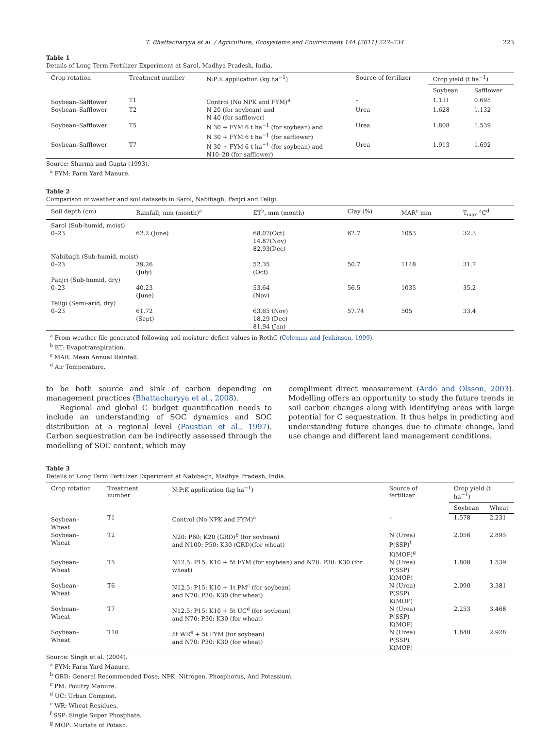T. Bhattacharyya et al. / Agriculture, Ecosystems and Environment 144 (2011) 222–234 223
Table 1
Details of Long Term Fertilizer Experiment at Sarol, Madhya Pradesh, India.
| Crop rotation | Treatment number | N:P:K application (kg ha<sup>−1</sup>) | Source of fertilizer | Crop yield (t ha<sup>−1</sup>) | |
| --- | --- | --- | --- | --- | --- |
| | | | | Soybean | Safflower |
| Soybean–Safflower | T1 | Control (No NPK and FYM)<sup>a</sup> | – | 1.131 | 0.695 |
| Soybean–Safflower | T2 | N 20 (for soybean) and N 40 (for safflower) | Urea | 1.628 | 1.132 |
| Soybean–Safflower | T5 | N 30 + FYM 6 t ha<sup>−1</sup> (for soybean) and N 30 + FYM 6 t ha<sup>−1</sup> (for safflower) | Urea | 1.808 | 1.539 |
| Soybean–Safflower | T7 | N 30 + FYM 6 t ha<sup>−1</sup> (for soybean) and N10–20 (for safflower) | Urea | 1.913 | 1.692 |
Source: Sharma and Gupta (1993).
<sup>a</sup> FYM: Farm Yard Manure.
Table 2
Comparison of weather and soil datasets in Sarol, Nabibagh, Panjri and Teligi.
| Soil depth (cm) | Rainfall, mm (month)<sup>a</sup> | ET<sup>b</sup>, mm (month) | Clay (%) | MAR<sup>c</sup> mm | T<sub>max</sub> °C<sup>d</sup> |
| --- | --- | --- | --- | --- | --- |
| Sarol (Sub-humid, moist) | | | | | |
| 0–23 | 62.2 (June) | 68.07(Oct) 14.87(Nov) 82.93(Dec) | 62.7 | 1053 | 32.3 |
| Nabibagh (Sub-humid, moist) | | | | | |
| 0–23 | 39.26 (July) | 52.35 (Oct) | 50.7 | 1148 | 31.7 |
| Panjri (Sub-humid, dry) | | | | | |
| 0–23 | 40.23 (June) | 53.64 (Nov) | 56.5 | 1035 | 35.2 |
| Teligi (Semi-arid, dry) | | | | | |
| 0–23 | 61.72 (Sept) | 63.65 (Nov) 18.29 (Dec) 81.94 (Jan) | 57.74 | 505 | 33.4 |
<sup>a</sup> From weather file generated following soil moisture deficit values in RothC (Coleman and Jenkinson, 1999).
<sup>b</sup> ET: Evapotranspiration.
<sup>c</sup> MAR: Mean Annual Rainfall.
<sup>d</sup> Air Temperature.
to be both source and sink of carbon depending on management practices (Bhattacharyya et al., 2008).
Regional and global C budget quantification needs to include an understanding of SOC dynamics and SOC distribution at a regional level (Paustian et al., 1997). Carbon sequestration can be indirectly assessed through the modelling of SOC content, which may
compliment direct measurement (Ardo and Olsson, 2003). Modelling offers an opportunity to study the future trends in soil carbon changes along with identifying areas with large potential for C sequestration. It thus helps in predicting and understanding future changes due to climate change, land use change and different land management conditions.
Table 3
Details of Long Term Fertilizer Experiment at Nabibagh, Madhya Pradesh, India.
| Crop rotation | Treatment number | N:P:K application (kg ha<sup>−1</sup>) | Source of fertilizer | Crop yield (t ha<sup>−1</sup>) | |
| --- | --- | --- | --- | --- | --- |
| | | | | Soybean | Wheat |
| Soybean–Wheat | T1 | Control (No NPK and FYM)<sup>a</sup> | – | 1.578 | 2.231 |
| Soybean–Wheat | T2 | N20: P60: K20 (GRD)<sup>b</sup> (for soybean) and N100: P50: K30 (GRD)(for wheat) | N (Urea) P(SSP)<sup>f</sup> K(MOP)<sup>g</sup> | 2.056 | 2.895 |
| Soybean–Wheat | T5 | N12.5: P15: K10 + 5t FYM (for soybean) and N70: P30: K30 (for wheat) | N (Urea) P(SSP) K(MOP) | 1.808 | 1.539 |
| Soybean–Wheat | T6 | N12.5: P15: K10 + 1t PM<sup>c</sup> (for soybean) and N70: P30: K30 (for wheat) | N (Urea) P(SSP) K(MOP) | 2.090 | 3.381 |
| Soybean–Wheat | T7 | N12.5: P15: K10 + 5t UC<sup>d</sup> (for soybean) and N70: P30: K30 (for wheat) | N (Urea) P(SSP) K(MOP) | 2.253 | 3.468 |
| Soybean–Wheat | T10 | 5t WR<sup>e</sup> + 5t FYM (for soybean) and N70: P30: K30 (for wheat) | N (Urea) P(SSP) K(MOP) | 1.848 | 2.928 |
Source: Singh et al. (2004).
<sup>a</sup> FYM: Farm Yard Manure.
<sup>b</sup> GRD: General Recommended Dose; NPK: Nitrogen, Phosphorus, And Potassium.
<sup>c</sup> PM: Poultry Manure.
<sup>d</sup> UC: Urban Compost.
<sup>e</sup> WR: Wheat Residues.
<sup>f</sup> SSP: Single Super Phosphate.
<sup>g</sup> MOP: Muriate of Potash.